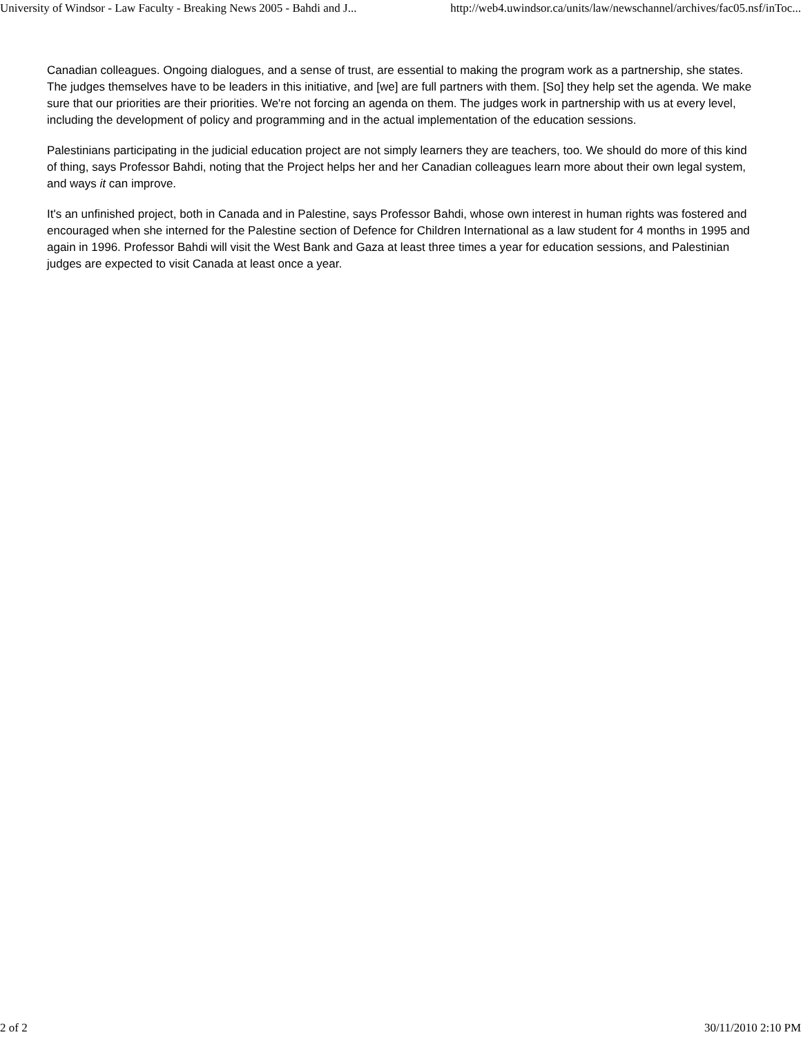University of Windsor - Law Faculty - Breaking News 2005 - Bahdi and J... http://web4.uwindsor.ca/units/law/newschannel/archives/fac05.nsf/inToc...
Canadian colleagues. Ongoing dialogues, and a sense of trust, are essential to making the program work as a partnership, she states. The judges themselves have to be leaders in this initiative, and [we] are full partners with them. [So] they help set the agenda. We make sure that our priorities are their priorities. We're not forcing an agenda on them. The judges work in partnership with us at every level, including the development of policy and programming and in the actual implementation of the education sessions.
Palestinians participating in the judicial education project are not simply learners they are teachers, too. We should do more of this kind of thing, says Professor Bahdi, noting that the Project helps her and her Canadian colleagues learn more about their own legal system, and ways it can improve.
It's an unfinished project, both in Canada and in Palestine, says Professor Bahdi, whose own interest in human rights was fostered and encouraged when she interned for the Palestine section of Defence for Children International as a law student for 4 months in 1995 and again in 1996. Professor Bahdi will visit the West Bank and Gaza at least three times a year for education sessions, and Palestinian judges are expected to visit Canada at least once a year.
2 of 2 30/11/2010 2:10 PM